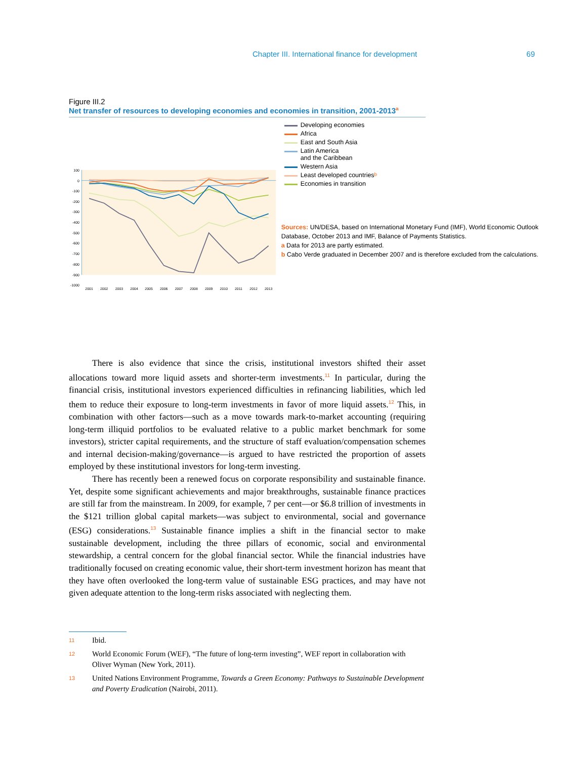Chapter III. International finance for development 69
Figure III.2
Net transfer of resources to developing economies and economies in transition, 2001-2013<sup>a</sup>
100
0
-100
-200
-300
-400
-500
-600
-700
-800
-900
-1000
2001
2002
2003
2004
2005
2006
2007
2008
2009
2010
2011
2012
2013
Developing economies
Africa
East and South Asia
Latin America
and the Caribbean
Western Asia
Least developed countries<sup>b</sup>
Economies in transition
Sources: UN/DESA, based on International Monetary Fund (IMF), World Economic Outlook Database, October 2013 and IMF, Balance of Payments Statistics.
a Data for 2013 are partly estimated.
b Cabo Verde graduated in December 2007 and is therefore excluded from the calculations.
There is also evidence that since the crisis, institutional investors shifted their asset allocations toward more liquid assets and shorter-term investments.<sup>11</sup> In particular, during the financial crisis, institutional investors experienced difficulties in refinancing liabilities, which led them to reduce their exposure to long-term investments in favor of more liquid assets.<sup>12</sup> This, in combination with other factors—such as a move towards mark-to-market accounting (requiring long-term illiquid portfolios to be evaluated relative to a public market benchmark for some investors), stricter capital requirements, and the structure of staff evaluation/compensation schemes and internal decision-making/governance—is argued to have restricted the proportion of assets employed by these institutional investors for long-term investing.
There has recently been a renewed focus on corporate responsibility and sustainable finance. Yet, despite some significant achievements and major breakthroughs, sustainable finance practices are still far from the mainstream. In 2009, for example, 7 per cent—or $6.8 trillion of investments in the $121 trillion global capital markets—was subject to environmental, social and governance (ESG) considerations.<sup>13</sup> Sustainable finance implies a shift in the financial sector to make sustainable development, including the three pillars of economic, social and environmental stewardship, a central concern for the global financial sector. While the financial industries have traditionally focused on creating economic value, their short-term investment horizon has meant that they have often overlooked the long-term value of sustainable ESG practices, and may have not given adequate attention to the long-term risks associated with neglecting them.
11 Ibid.
12 World Economic Forum (WEF), “The future of long-term investing”, WEF report in collaboration with Oliver Wyman (New York, 2011).
13 United Nations Environment Programme, Towards a Green Economy: Pathways to Sustainable Development and Poverty Eradication (Nairobi, 2011).